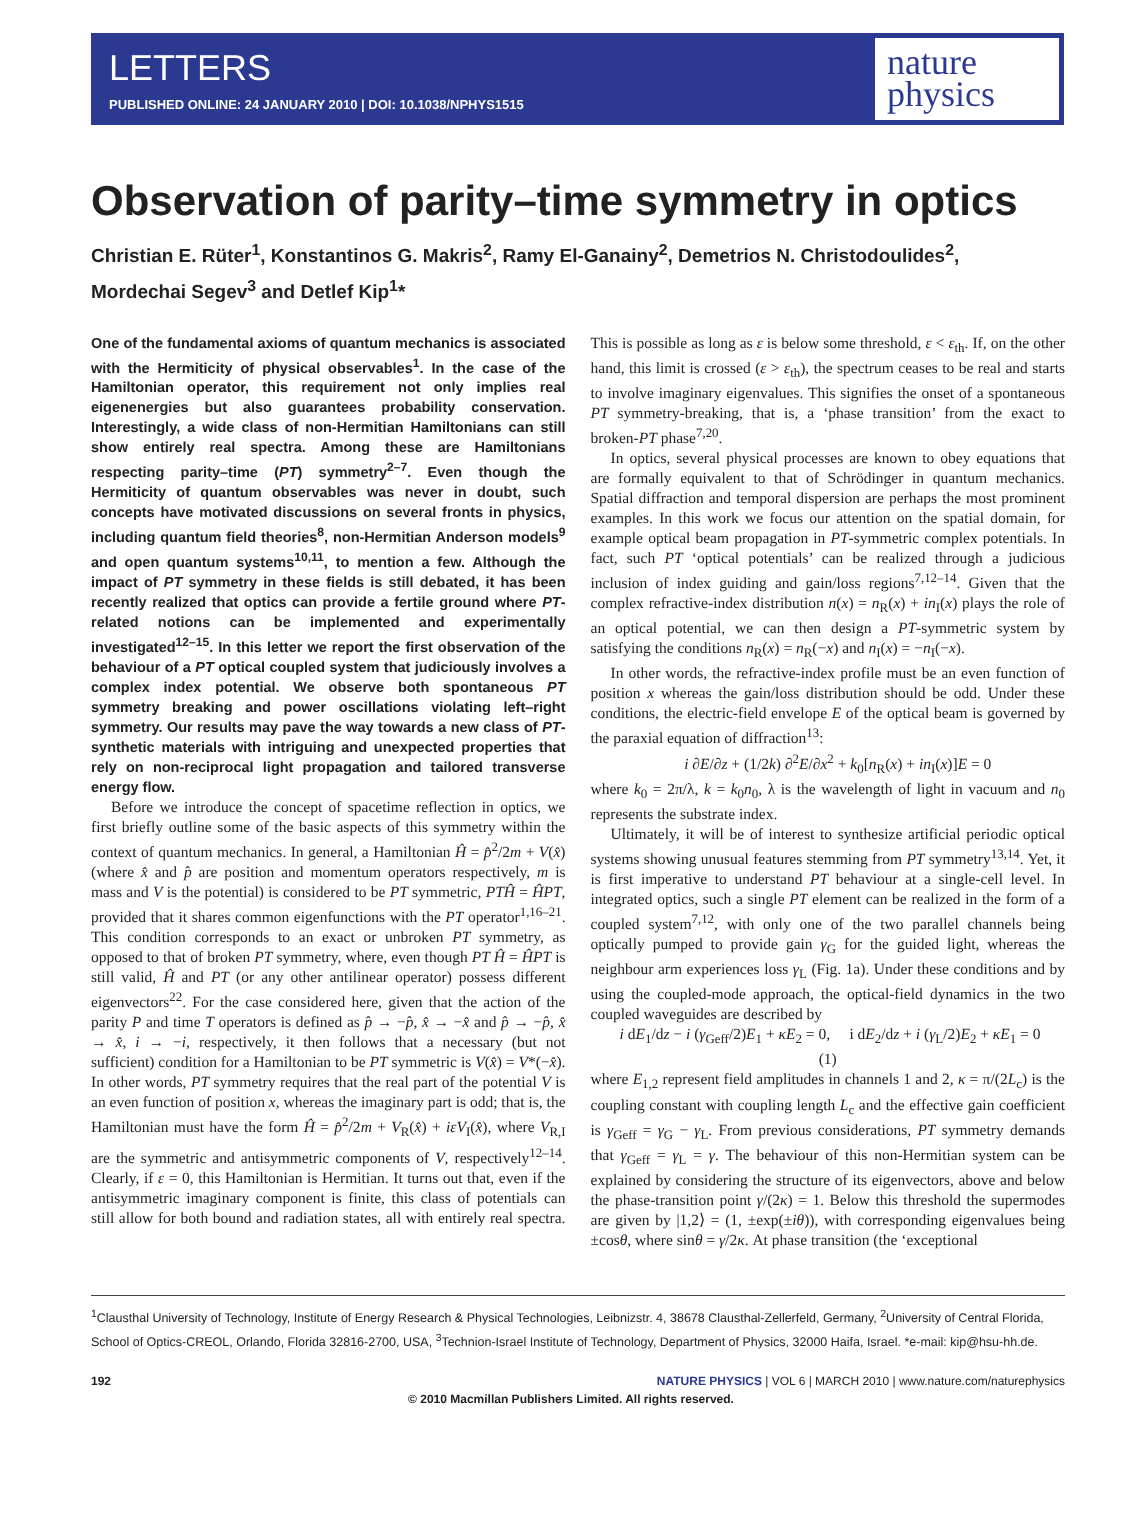LETTERS
PUBLISHED ONLINE: 24 JANUARY 2010 | DOI: 10.1038/NPHYS1515
nature
physics
Observation of parity–time symmetry in optics
Christian E. Rüter<sup>1</sup>, Konstantinos G. Makris<sup>2</sup>, Ramy El-Ganainy<sup>2</sup>, Demetrios N. Christodoulides<sup>2</sup>, Mordechai Segev<sup>3</sup> and Detlef Kip<sup>1</sup>*
One of the fundamental axioms of quantum mechanics is associated with the Hermiticity of physical observables<sup>1</sup>. In the case of the Hamiltonian operator, this requirement not only implies real eigenenergies but also guarantees probability conservation. Interestingly, a wide class of non-Hermitian Hamiltonians can still show entirely real spectra. Among these are Hamiltonians respecting parity–time (PT) symmetry<sup>2–7</sup>. Even though the Hermiticity of quantum observables was never in doubt, such concepts have motivated discussions on several fronts in physics, including quantum field theories<sup>8</sup>, non-Hermitian Anderson models<sup>9</sup> and open quantum systems<sup>10,11</sup>, to mention a few. Although the impact of PT symmetry in these fields is still debated, it has been recently realized that optics can provide a fertile ground where PT-related notions can be implemented and experimentally investigated<sup>12–15</sup>. In this letter we report the first observation of the behaviour of a PT optical coupled system that judiciously involves a complex index potential. We observe both spontaneous PT symmetry breaking and power oscillations violating left–right symmetry. Our results may pave the way towards a new class of PT-synthetic materials with intriguing and unexpected properties that rely on non-reciprocal light propagation and tailored transverse energy flow.
Before we introduce the concept of spacetime reflection in optics, we first briefly outline some of the basic aspects of this symmetry within the context of quantum mechanics. In general, a Hamiltonian Ĥ = p̂<sup>2</sup>/2m + V(x̂) (where x̂ and p̂ are position and momentum operators respectively, m is mass and V is the potential) is considered to be PT symmetric, PTĤ = ĤPT, provided that it shares common eigenfunctions with the PT operator<sup>1,16–21</sup>. This condition corresponds to an exact or unbroken PT symmetry, as opposed to that of broken PT symmetry, where, even though PT Ĥ = ĤPT is still valid, Ĥ and PT (or any other antilinear operator) possess different eigenvectors<sup>22</sup>. For the case considered here, given that the action of the parity P and time T operators is defined as p̂ → −p̂, x̂ → −x̂ and p̂ → −p̂, x̂ → x̂, i → −i, respectively, it then follows that a necessary (but not sufficient) condition for a Hamiltonian to be PT symmetric is V(x̂) = V*(−x̂). In other words, PT symmetry requires that the real part of the potential V is an even function of position x, whereas the imaginary part is odd; that is, the Hamiltonian must have the form Ĥ = p̂<sup>2</sup>/2m + V<sub>R</sub>(x̂) + iεV<sub>I</sub>(x̂), where V<sub>R,I</sub> are the symmetric and antisymmetric components of V, respectively<sup>12–14</sup>. Clearly, if ε = 0, this Hamiltonian is Hermitian. It turns out that, even if the antisymmetric imaginary component is finite, this class of potentials can still allow for both bound and radiation states, all with entirely real spectra. This is possible as long as ε is below some threshold, ε < ε<sub>th</sub>. If, on the other hand, this limit is crossed (ε > ε<sub>th</sub>), the spectrum ceases to be real and starts to involve imaginary eigenvalues. This signifies the onset of a spontaneous PT symmetry-breaking, that is, a ‘phase transition’ from the exact to broken-PT phase<sup>7,20</sup>.
In optics, several physical processes are known to obey equations that are formally equivalent to that of Schrödinger in quantum mechanics. Spatial diffraction and temporal dispersion are perhaps the most prominent examples. In this work we focus our attention on the spatial domain, for example optical beam propagation in PT-symmetric complex potentials. In fact, such PT ‘optical potentials’ can be realized through a judicious inclusion of index guiding and gain/loss regions<sup>7,12–14</sup>. Given that the complex refractive-index distribution n(x) = n<sub>R</sub>(x) + in<sub>I</sub>(x) plays the role of an optical potential, we can then design a PT-symmetric system by satisfying the conditions n<sub>R</sub>(x) = n<sub>R</sub>(−x) and n<sub>I</sub>(x) = −n<sub>I</sub>(−x).
In other words, the refractive-index profile must be an even function of position x whereas the gain/loss distribution should be odd. Under these conditions, the electric-field envelope E of the optical beam is governed by the paraxial equation of diffraction<sup>13</sup>:
i ∂E/∂z + (1/2k) ∂<sup>2</sup>E/∂x<sup>2</sup> + k<sub>0</sub>[n<sub>R</sub>(x) + in<sub>I</sub>(x)]E = 0
where k<sub>0</sub> = 2π/λ, k = k<sub>0</sub>n<sub>0</sub>, λ is the wavelength of light in vacuum and n<sub>0</sub> represents the substrate index.
Ultimately, it will be of interest to synthesize artificial periodic optical systems showing unusual features stemming from PT symmetry<sup>13,14</sup>. Yet, it is first imperative to understand PT behaviour at a single-cell level. In integrated optics, such a single PT element can be realized in the form of a coupled system<sup>7,12</sup>, with only one of the two parallel channels being optically pumped to provide gain γ<sub>G</sub> for the guided light, whereas the neighbour arm experiences loss γ<sub>L</sub> (Fig. 1a). Under these conditions and by using the coupled-mode approach, the optical-field dynamics in the two coupled waveguides are described by
i dE<sub>1</sub>/dz − i (γ<sub>Geff</sub>/2)E<sub>1</sub> + κE<sub>2</sub> = 0, i dE<sub>2</sub>/dz + i (γ<sub>L</sub>/2)E<sub>2</sub> + κE<sub>1</sub> = 0 (1)
where E<sub>1,2</sub> represent field amplitudes in channels 1 and 2, κ = π/(2L<sub>c</sub>) is the coupling constant with coupling length L<sub>c</sub> and the effective gain coefficient is γ<sub>Geff</sub> = γ<sub>G</sub> − γ<sub>L</sub>. From previous considerations, PT symmetry demands that γ<sub>Geff</sub> = γ<sub>L</sub> = γ. The behaviour of this non-Hermitian system can be explained by considering the structure of its eigenvectors, above and below the phase-transition point γ/(2κ) = 1. Below this threshold the supermodes are given by |1,2⟩ = (1, ±exp(±iθ)), with corresponding eigenvalues being ±cosθ, where sinθ = γ/2κ. At phase transition (the ‘exceptional
<sup>1</sup> Clausthal University of Technology, Institute of Energy Research & Physical Technologies, Leibnizstr. 4, 38678 Clausthal-Zellerfeld, Germany, <sup>2</sup>University of Central Florida, School of Optics-CREOL, Orlando, Florida 32816-2700, USA, <sup>3</sup>Technion-Israel Institute of Technology, Department of Physics, 32000 Haifa, Israel. *e-mail: kip@hsu-hh.de.
192 NATURE PHYSICS | VOL 6 | MARCH 2010 | www.nature.com/naturephysics
© 2010 Macmillan Publishers Limited. All rights reserved.